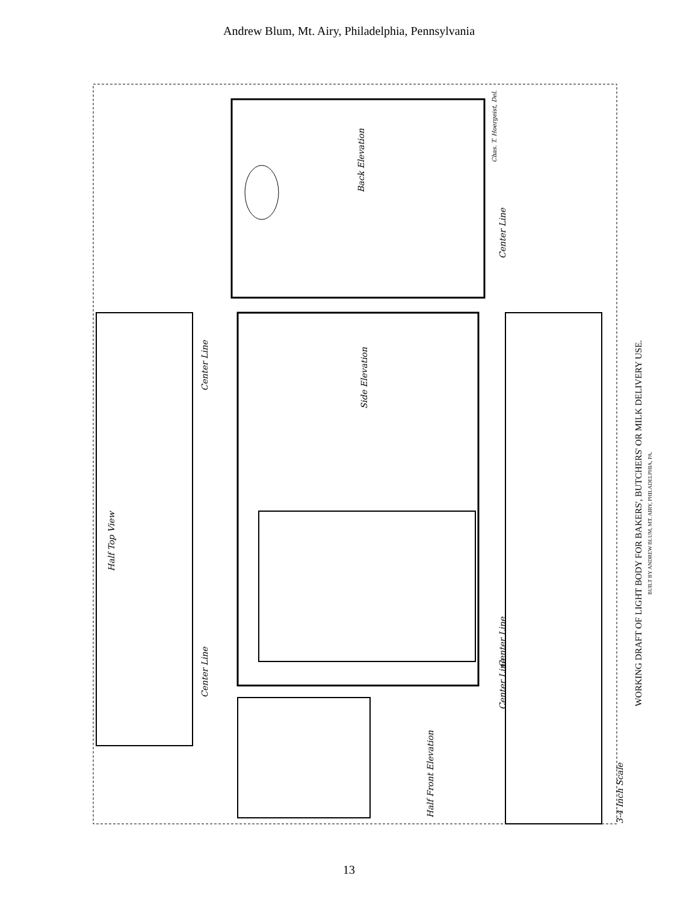Andrew Blum, Mt. Airy, Philadelphia, Pennsylvania
Back Elevation
Side Elevation
Half Top View
Half Front Elevation
Center Line
Center Line
Center Line
Center Line
Center Line
3-4 Inch Scale
Chas. T. Hoergeist, Del.
WORKING DRAFT OF LIGHT BODY FOR BAKERS', BUTCHERS' OR MILK DELIVERY USE.
BUILT BY ANDREW BLUM, MT. AIRY, PHILADELPHIA, PA.
13